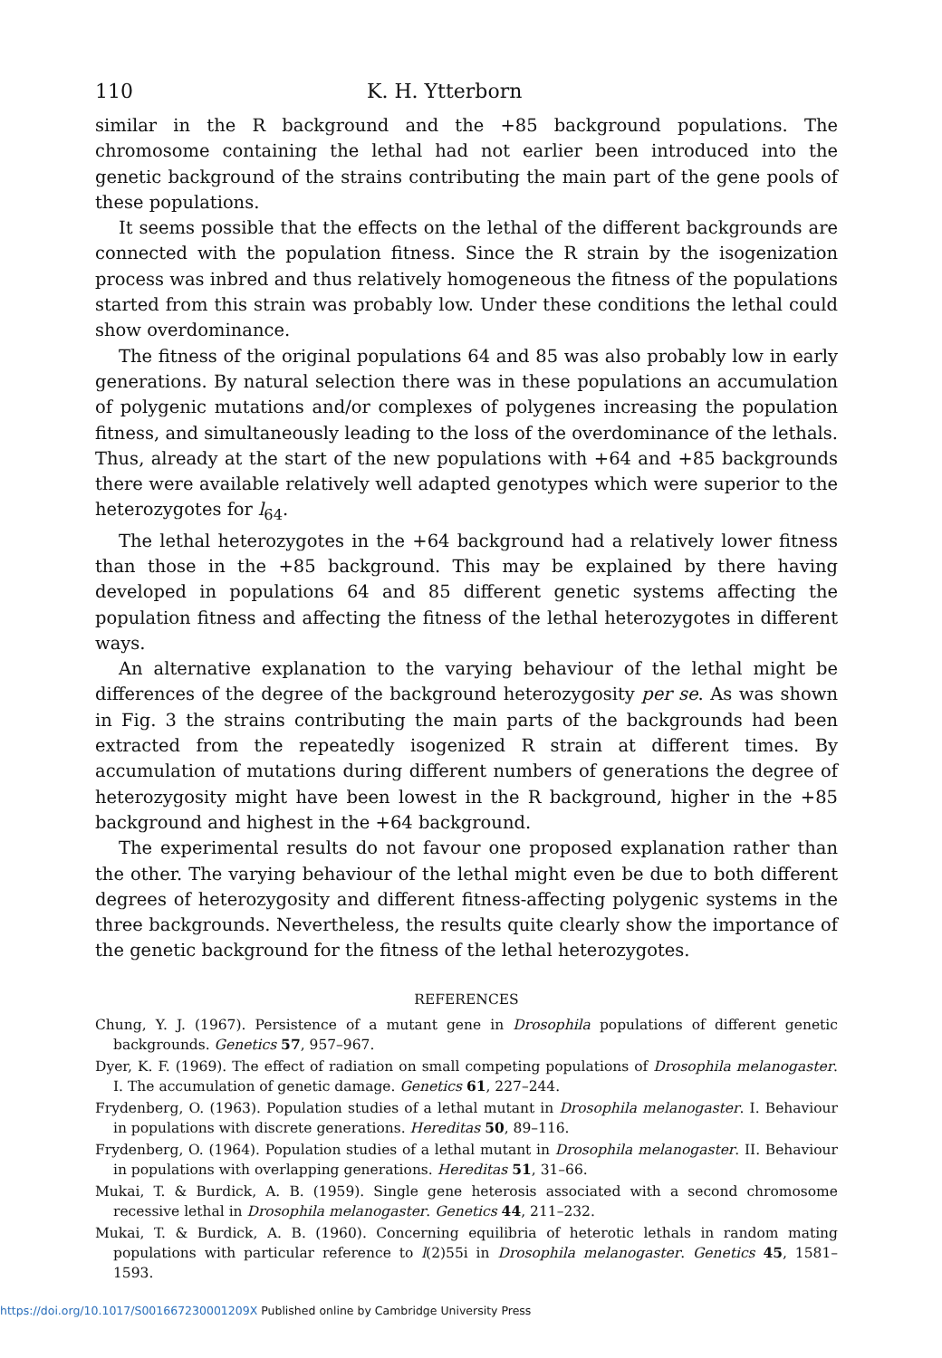110 K. H. Ytterborn
similar in the R background and the +85 background populations. The chromosome containing the lethal had not earlier been introduced into the genetic background of the strains contributing the main part of the gene pools of these populations.
It seems possible that the effects on the lethal of the different backgrounds are connected with the population fitness. Since the R strain by the isogenization process was inbred and thus relatively homogeneous the fitness of the populations started from this strain was probably low. Under these conditions the lethal could show overdominance.
The fitness of the original populations 64 and 85 was also probably low in early generations. By natural selection there was in these populations an accumulation of polygenic mutations and/or complexes of polygenes increasing the population fitness, and simultaneously leading to the loss of the overdominance of the lethals. Thus, already at the start of the new populations with +64 and +85 backgrounds there were available relatively well adapted genotypes which were superior to the heterozygotes for l<sub>64</sub>.
The lethal heterozygotes in the +64 background had a relatively lower fitness than those in the +85 background. This may be explained by there having developed in populations 64 and 85 different genetic systems affecting the population fitness and affecting the fitness of the lethal heterozygotes in different ways.
An alternative explanation to the varying behaviour of the lethal might be differences of the degree of the background heterozygosity per se. As was shown in Fig. 3 the strains contributing the main parts of the backgrounds had been extracted from the repeatedly isogenized R strain at different times. By accumulation of mutations during different numbers of generations the degree of heterozygosity might have been lowest in the R background, higher in the +85 background and highest in the +64 background.
The experimental results do not favour one proposed explanation rather than the other. The varying behaviour of the lethal might even be due to both different degrees of heterozygosity and different fitness-affecting polygenic systems in the three backgrounds. Nevertheless, the results quite clearly show the importance of the genetic background for the fitness of the lethal heterozygotes.
REFERENCES
Chung, Y. J. (1967). Persistence of a mutant gene in Drosophila populations of different genetic backgrounds. Genetics 57, 957–967.
Dyer, K. F. (1969). The effect of radiation on small competing populations of Drosophila melanogaster. I. The accumulation of genetic damage. Genetics 61, 227–244.
Frydenberg, O. (1963). Population studies of a lethal mutant in Drosophila melanogaster. I. Behaviour in populations with discrete generations. Hereditas 50, 89–116.
Frydenberg, O. (1964). Population studies of a lethal mutant in Drosophila melanogaster. II. Behaviour in populations with overlapping generations. Hereditas 51, 31–66.
Mukai, T. & Burdick, A. B. (1959). Single gene heterosis associated with a second chromosome recessive lethal in Drosophila melanogaster. Genetics 44, 211–232.
Mukai, T. & Burdick, A. B. (1960). Concerning equilibria of heterotic lethals in random mating populations with particular reference to l(2)55i in Drosophila melanogaster. Genetics 45, 1581–1593.
https://doi.org/10.1017/S001667230001209X Published online by Cambridge University Press